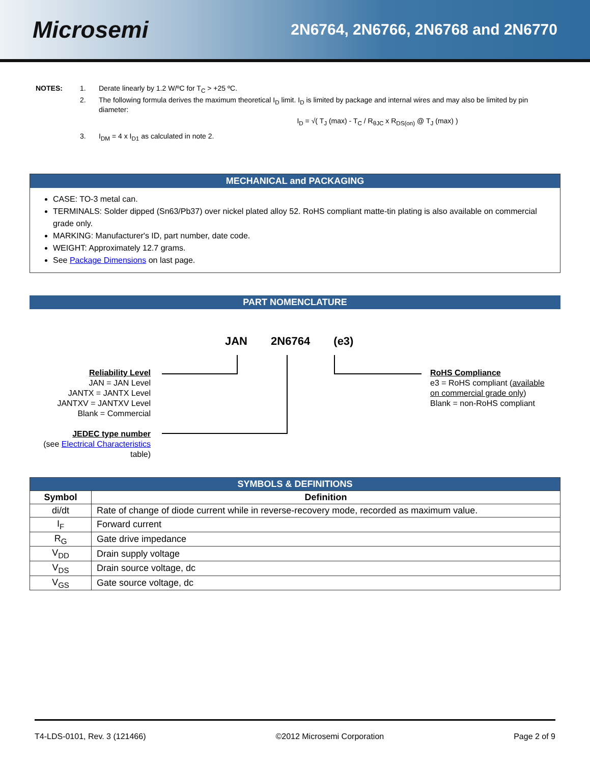Microsemi
2N6764, 2N6766, 2N6768 and 2N6770
| NOTES: | 1. | Derate linearly by 1.2 W/ºC for T<sub>C</sub> > +25 ºC. |
| | 2. | The following formula derives the maximum theoretical I<sub>D</sub> limit. I<sub>D</sub> is limited by package and internal wires and may also be limited by pin diameter: I<sub>D</sub> = √( T<sub>J</sub> (max) - T<sub>C</sub> / R<sub>θJC</sub> x R<sub>DS(on)</sub> @ T<sub>J</sub> (max) ) |
| | 3. | I<sub>DM</sub> = 4 x I<sub>D1</sub> as calculated in note 2. |
MECHANICAL and PACKAGING
CASE: TO-3 metal can.
TERMINALS: Solder dipped (Sn63/Pb37) over nickel plated alloy 52. RoHS compliant matte-tin plating is also available on commercial grade only.
MARKING: Manufacturer's ID, part number, date code.
WEIGHT: Approximately 12.7 grams.
See Package Dimensions on last page.
PART NOMENCLATURE
JAN 2N6764 (e3)
Reliability Level
JAN = JAN Level
JANTX = JANTX Level
JANTXV = JANTXV Level
Blank = Commercial
JEDEC type number
(see Electrical Characteristics table)
RoHS Compliance
e3 = RoHS compliant (available
on commercial grade only)
Blank = non-RoHS compliant
| SYMBOLS & DEFINITIONS | |
| --- | --- |
| Symbol | Definition |
| di/dt | Rate of change of diode current while in reverse-recovery mode, recorded as maximum value. |
| I<sub>F</sub> | Forward current |
| R<sub>G</sub> | Gate drive impedance |
| V<sub>DD</sub> | Drain supply voltage |
| V<sub>DS</sub> | Drain source voltage, dc |
| V<sub>GS</sub> | Gate source voltage, dc |
T4-LDS-0101, Rev. 3 (121466) ©2012 Microsemi Corporation Page 2 of 9